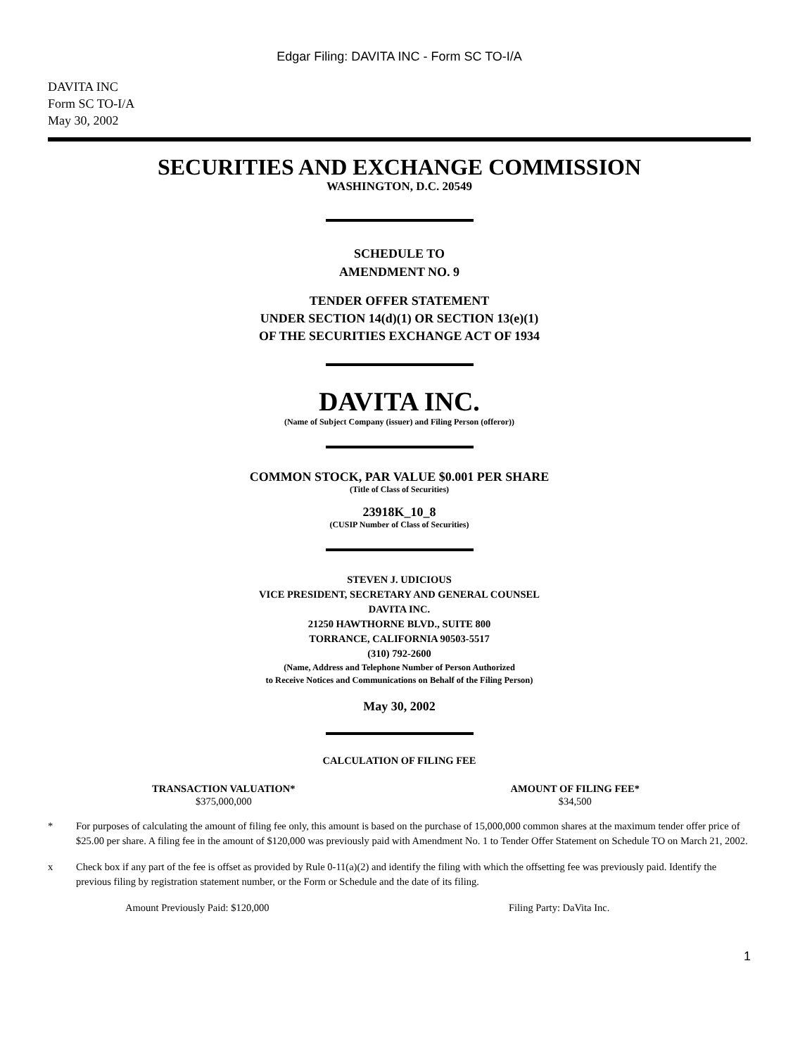Edgar Filing: DAVITA INC - Form SC TO-I/A
DAVITA INC
Form SC TO-I/A
May 30, 2002
SECURITIES AND EXCHANGE COMMISSION
WASHINGTON, D.C. 20549
SCHEDULE TO
AMENDMENT NO. 9
TENDER OFFER STATEMENT
UNDER SECTION 14(d)(1) OR SECTION 13(e)(1)
OF THE SECURITIES EXCHANGE ACT OF 1934
DAVITA INC.
(Name of Subject Company (issuer) and Filing Person (offeror))
COMMON STOCK, PAR VALUE $0.001 PER SHARE
(Title of Class of Securities)
23918K_10_8
(CUSIP Number of Class of Securities)
STEVEN J. UDICIOUS
VICE PRESIDENT, SECRETARY AND GENERAL COUNSEL
DAVITA INC.
21250 HAWTHORNE BLVD., SUITE 800
TORRANCE, CALIFORNIA 90503-5517
(310) 792-2600
(Name, Address and Telephone Number of Person Authorized
to Receive Notices and Communications on Behalf of the Filing Person)
May 30, 2002
CALCULATION OF FILING FEE
| TRANSACTION VALUATION* | AMOUNT OF FILING FEE* |
| --- | --- |
| $375,000,000 | $34,500 |
* For purposes of calculating the amount of filing fee only, this amount is based on the purchase of 15,000,000 common shares at the maximum tender offer price of $25.00 per share. A filing fee in the amount of $120,000 was previously paid with Amendment No. 1 to Tender Offer Statement on Schedule TO on March 21, 2002.
x Check box if any part of the fee is offset as provided by Rule 0-11(a)(2) and identify the filing with which the offsetting fee was previously paid. Identify the previous filing by registration statement number, or the Form or Schedule and the date of its filing.
Amount Previously Paid: $120,000 Filing Party: DaVita Inc.
1